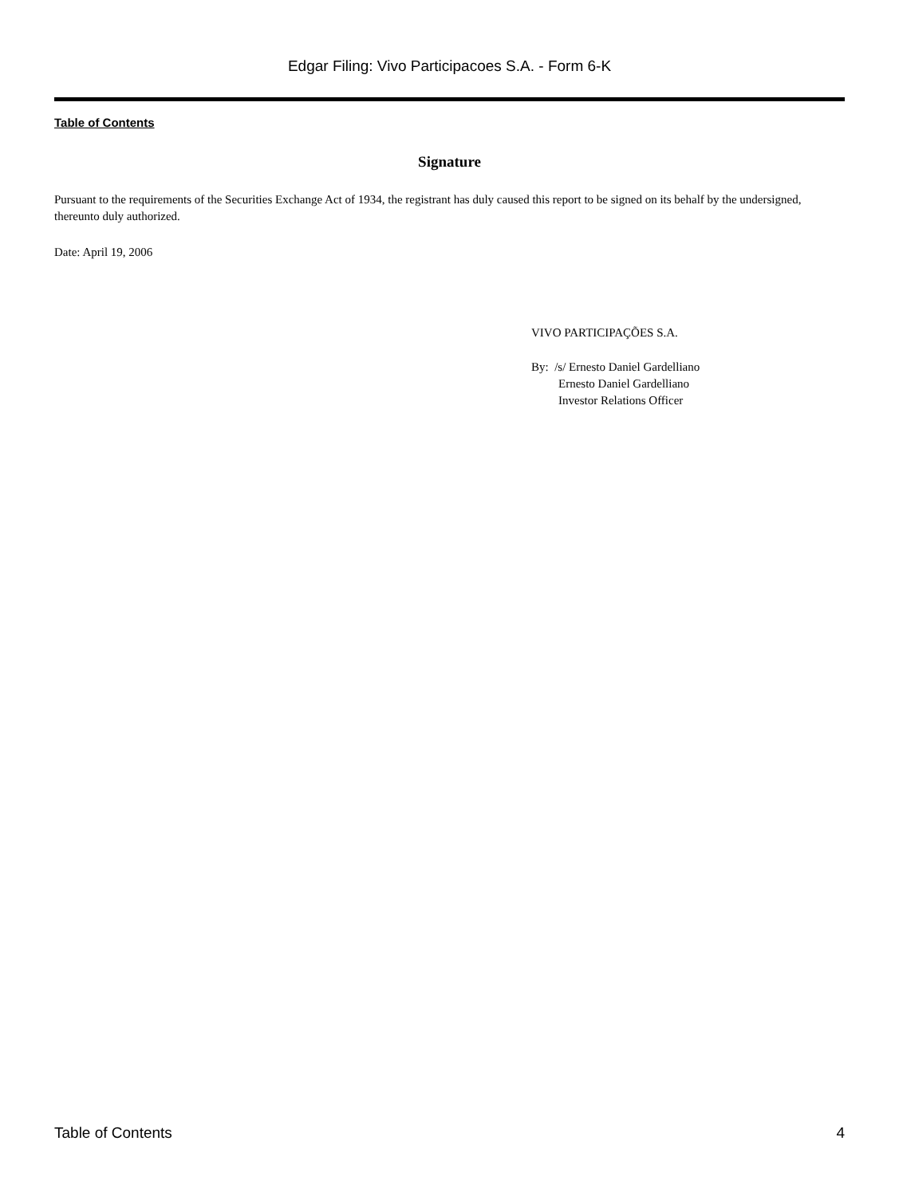Edgar Filing: Vivo Participacoes S.A. - Form 6-K
Table of Contents
Signature
Pursuant to the requirements of the Securities Exchange Act of 1934, the registrant has duly caused this report to be signed on its behalf by the undersigned, thereunto duly authorized.
Date: April 19, 2006
VIVO PARTICIPAÇÕES S.A.
By: /s/ Ernesto Daniel Gardelliano
Ernesto Daniel Gardelliano
Investor Relations Officer
Table of Contents 4